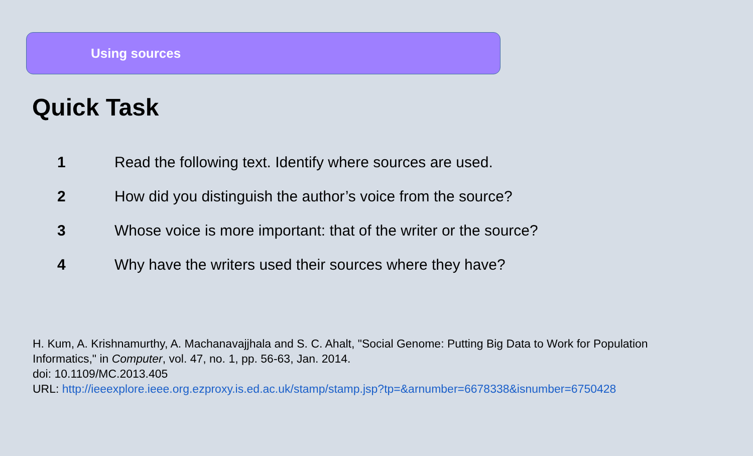Using sources
Quick Task
1
Read the following text. Identify where sources are used.
2
How did you distinguish the author’s voice from the source?
3
Whose voice is more important: that of the writer or the source?
4
Why have the writers used their sources where they have?
H. Kum, A. Krishnamurthy, A. Machanavajjhala and S. C. Ahalt, "Social Genome: Putting Big Data to Work for Population Informatics," in Computer, vol. 47, no. 1, pp. 56-63, Jan. 2014.
doi: 10.1109/MC.2013.405
URL: http://ieeexplore.ieee.org.ezproxy.is.ed.ac.uk/stamp/stamp.jsp?tp=&arnumber=6678338&isnumber=6750428